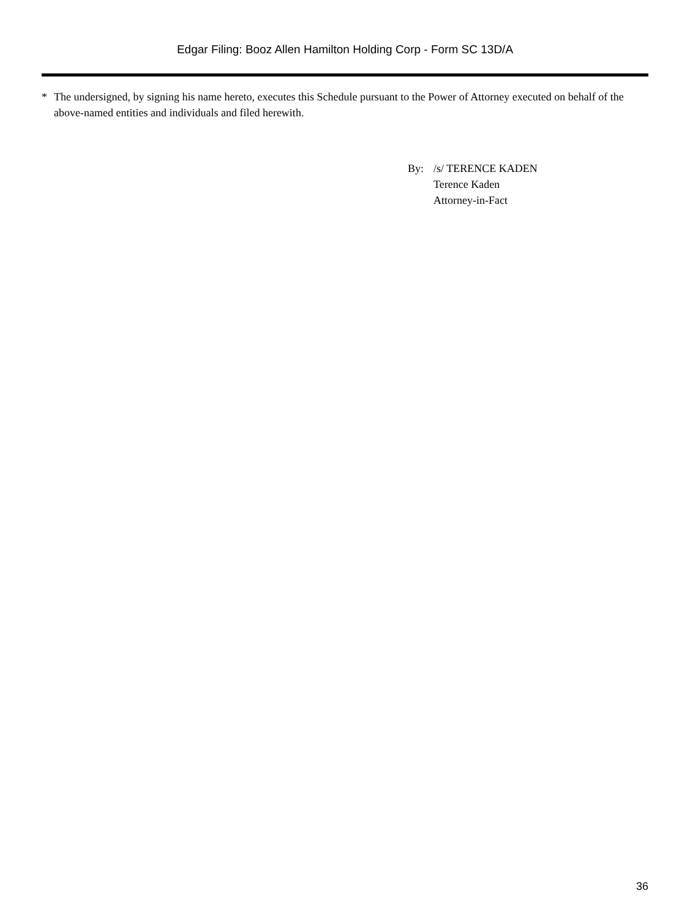Edgar Filing: Booz Allen Hamilton Holding Corp - Form SC 13D/A
* The undersigned, by signing his name hereto, executes this Schedule pursuant to the Power of Attorney executed on behalf of the above-named entities and individuals and filed herewith.
By: /s/ TERENCE KADEN
Terence Kaden
Attorney-in-Fact
36